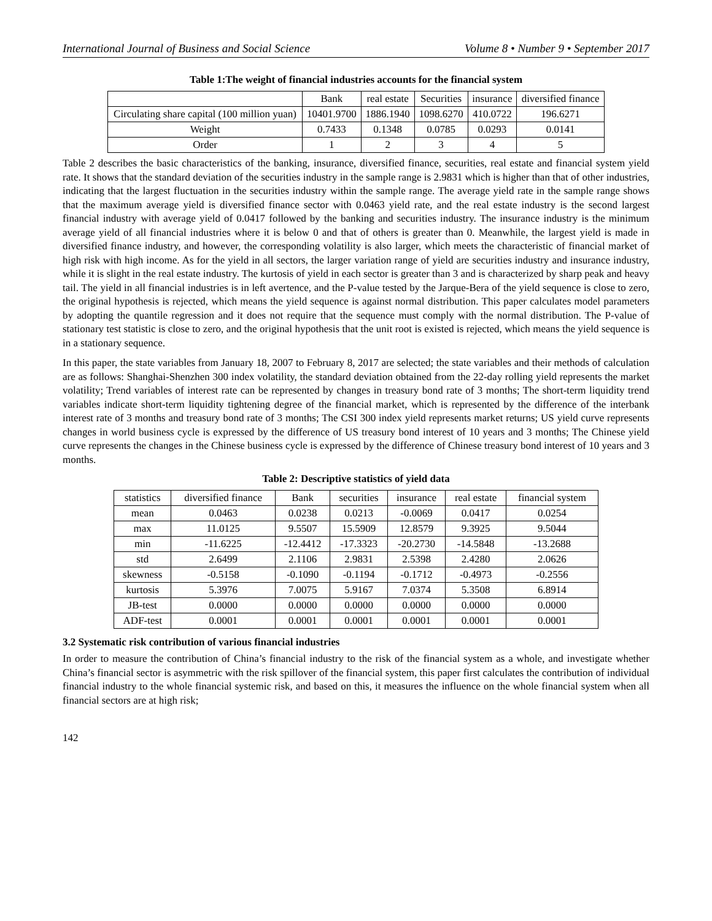International Journal of Business and Social Science Volume 8 • Number 9 • September 2017
Table 1:The weight of financial industries accounts for the financial system
| | Bank | real estate | Securities | insurance | diversified finance |
| --- | --- | --- | --- | --- | --- |
| Circulating share capital (100 million yuan) | 10401.9700 | 1886.1940 | 1098.6270 | 410.0722 | 196.6271 |
| Weight | 0.7433 | 0.1348 | 0.0785 | 0.0293 | 0.0141 |
| Order | 1 | 2 | 3 | 4 | 5 |
Table 2 describes the basic characteristics of the banking, insurance, diversified finance, securities, real estate and financial system yield rate. It shows that the standard deviation of the securities industry in the sample range is 2.9831 which is higher than that of other industries, indicating that the largest fluctuation in the securities industry within the sample range. The average yield rate in the sample range shows that the maximum average yield is diversified finance sector with 0.0463 yield rate, and the real estate industry is the second largest financial industry with average yield of 0.0417 followed by the banking and securities industry. The insurance industry is the minimum average yield of all financial industries where it is below 0 and that of others is greater than 0. Meanwhile, the largest yield is made in diversified finance industry, and however, the corresponding volatility is also larger, which meets the characteristic of financial market of high risk with high income. As for the yield in all sectors, the larger variation range of yield are securities industry and insurance industry, while it is slight in the real estate industry. The kurtosis of yield in each sector is greater than 3 and is characterized by sharp peak and heavy tail. The yield in all financial industries is in left avertence, and the P-value tested by the Jarque-Bera of the yield sequence is close to zero, the original hypothesis is rejected, which means the yield sequence is against normal distribution. This paper calculates model parameters by adopting the quantile regression and it does not require that the sequence must comply with the normal distribution. The P-value of stationary test statistic is close to zero, and the original hypothesis that the unit root is existed is rejected, which means the yield sequence is in a stationary sequence.
In this paper, the state variables from January 18, 2007 to February 8, 2017 are selected; the state variables and their methods of calculation are as follows: Shanghai-Shenzhen 300 index volatility, the standard deviation obtained from the 22-day rolling yield represents the market volatility; Trend variables of interest rate can be represented by changes in treasury bond rate of 3 months; The short-term liquidity trend variables indicate short-term liquidity tightening degree of the financial market, which is represented by the difference of the interbank interest rate of 3 months and treasury bond rate of 3 months; The CSI 300 index yield represents market returns; US yield curve represents changes in world business cycle is expressed by the difference of US treasury bond interest of 10 years and 3 months; The Chinese yield curve represents the changes in the Chinese business cycle is expressed by the difference of Chinese treasury bond interest of 10 years and 3 months.
Table 2: Descriptive statistics of yield data
| statistics | diversified finance | Bank | securities | insurance | real estate | financial system |
| --- | --- | --- | --- | --- | --- | --- |
| mean | 0.0463 | 0.0238 | 0.0213 | -0.0069 | 0.0417 | 0.0254 |
| max | 11.0125 | 9.5507 | 15.5909 | 12.8579 | 9.3925 | 9.5044 |
| min | -11.6225 | -12.4412 | -17.3323 | -20.2730 | -14.5848 | -13.2688 |
| std | 2.6499 | 2.1106 | 2.9831 | 2.5398 | 2.4280 | 2.0626 |
| skewness | -0.5158 | -0.1090 | -0.1194 | -0.1712 | -0.4973 | -0.2556 |
| kurtosis | 5.3976 | 7.0075 | 5.9167 | 7.0374 | 5.3508 | 6.8914 |
| JB-test | 0.0000 | 0.0000 | 0.0000 | 0.0000 | 0.0000 | 0.0000 |
| ADF-test | 0.0001 | 0.0001 | 0.0001 | 0.0001 | 0.0001 | 0.0001 |
3.2 Systematic risk contribution of various financial industries
In order to measure the contribution of China’s financial industry to the risk of the financial system as a whole, and investigate whether China’s financial sector is asymmetric with the risk spillover of the financial system, this paper first calculates the contribution of individual financial industry to the whole financial systemic risk, and based on this, it measures the influence on the whole financial system when all financial sectors are at high risk;
142